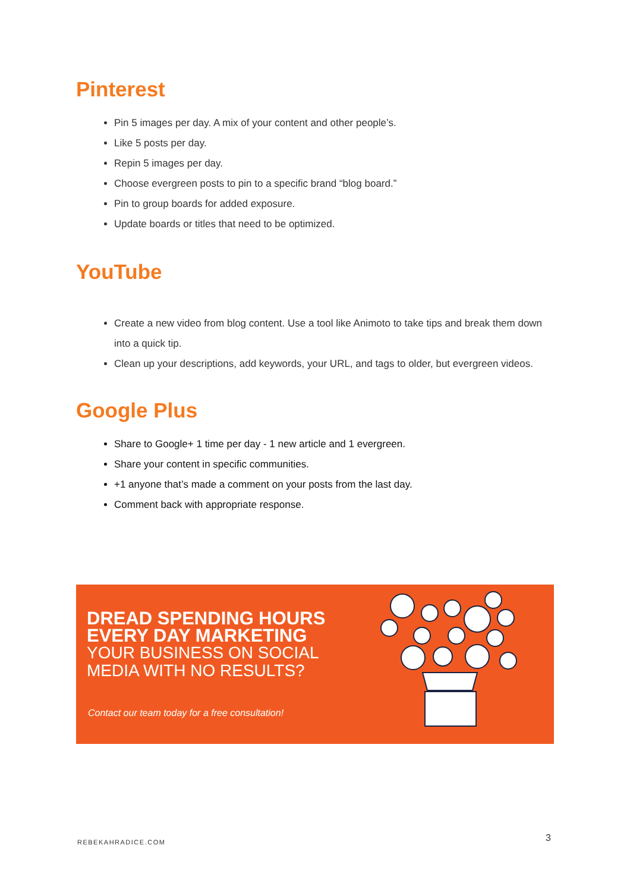Pinterest
Pin 5 images per day. A mix of your content and other people’s.
Like 5 posts per day.
Repin 5 images per day.
Choose evergreen posts to pin to a specific brand “blog board.”
Pin to group boards for added exposure.
Update boards or titles that need to be optimized.
YouTube
Create a new video from blog content. Use a tool like Animoto to take tips and break them down into a quick tip.
Clean up your descriptions, add keywords, your URL, and tags to older, but evergreen videos.
Google Plus
Share to Google+ 1 time per day - 1 new article and 1 evergreen.
Share your content in specific communities.
+1 anyone that’s made a comment on your posts from the last day.
Comment back with appropriate response.
DREAD SPENDING HOURS
EVERY DAY MARKETING
YOUR BUSINESS ON SOCIAL
MEDIA WITH NO RESULTS?
Contact our team today for a free consultation!
REBEKAHRADICE.COM 3